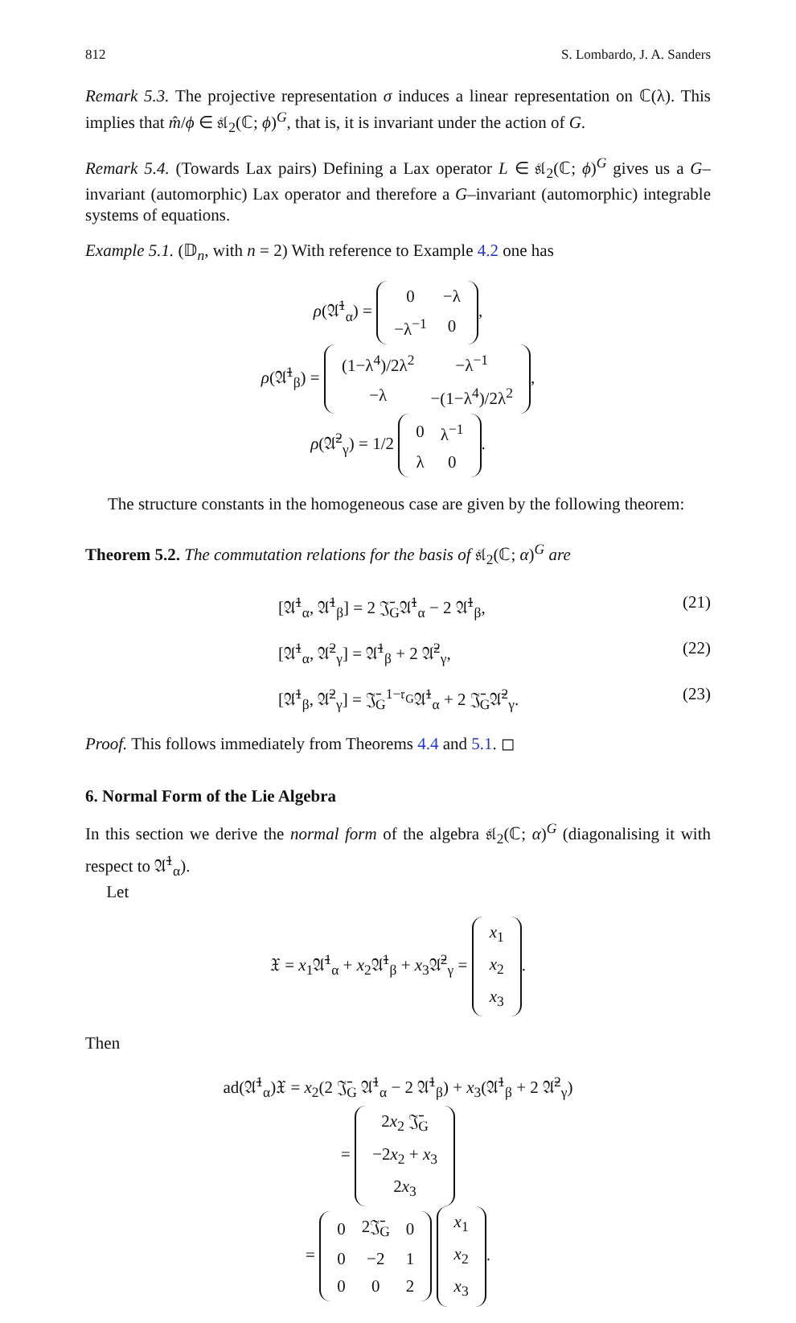812 S. Lombardo, J. A. Sanders
Remark 5.3. The projective representation σ induces a linear representation on ℂ(λ). This implies that m̂/ϕ ∈ 𝔰𝔩<sub>2</sub>(ℂ; ϕ)<sup>G</sup>, that is, it is invariant under the action of G.
Remark 5.4. (Towards Lax pairs) Defining a Lax operator L ∈ 𝔰𝔩<sub>2</sub>(ℂ; ϕ)<sup>G</sup> gives us a G–invariant (automorphic) Lax operator and therefore a G–invariant (automorphic) integrable systems of equations.
Example 5.1. (𝔻<sub>n</sub>, with n = 2) With reference to Example 4.2 one has
ρ(𝔄̄<sup>1</sup><sub>α</sub>) =
| 0 | −λ |
| −λ<sup>−1</sup> | 0 |
,
ρ(𝔄̄<sup>1</sup><sub>β</sub>) =
| (1−λ<sup>4</sup>)/2λ<sup>2</sup> | −λ<sup>−1</sup> |
| −λ | −(1−λ<sup>4</sup>)/2λ<sup>2</sup> |
,
ρ(𝔄̄<sup>2</sup><sub>γ</sub>) = 1/2
| 0 | λ<sup>−1</sup> |
| λ | 0 |
.
The structure constants in the homogeneous case are given by the following theorem:
Theorem 5.2. The commutation relations for the basis of 𝔰𝔩<sub>2</sub>(ℂ; α)<sup>G</sup> are
[𝔄̄<sup>1</sup><sub>α</sub>, 𝔄̄<sup>1</sup><sub>β</sub>] = 2 𝔍̄<sub>G</sub>𝔄̄<sup>1</sup><sub>α</sub> − 2 𝔄̄<sup>1</sup><sub>β</sub>, (21)
[𝔄̄<sup>1</sup><sub>α</sub>, 𝔄̄<sup>2</sup><sub>γ</sub>] = 𝔄̄<sup>1</sup><sub>β</sub> + 2 𝔄̄<sup>2</sup><sub>γ</sub>, (22)
[𝔄̄<sup>1</sup><sub>β</sub>, 𝔄̄<sup>2</sup><sub>γ</sub>] = 𝔍̄<sub>G</sub><sup>1−𝔯<sub>G</sub></sup>𝔄̄<sup>1</sup><sub>α</sub> + 2 𝔍̄<sub>G</sub>𝔄̄<sup>2</sup><sub>γ</sub>. (23)
Proof. This follows immediately from Theorems 4.4 and 5.1. ◻
6. Normal Form of the Lie Algebra
In this section we derive the normal form of the algebra 𝔰𝔩<sub>2</sub>(ℂ; α)<sup>G</sup> (diagonalising it with respect to 𝔄̄<sup>1</sup><sub>α</sub>).
Let
𝔛 = x<sub>1</sub>𝔄̄<sup>1</sup><sub>α</sub> + x<sub>2</sub>𝔄̄<sup>1</sup><sub>β</sub> + x<sub>3</sub>𝔄̄<sup>2</sup><sub>γ</sub> =
| x<sub>1</sub> |
| x<sub>2</sub> |
| x<sub>3</sub> |
.
Then
ad(𝔄̄<sup>1</sup><sub>α</sub>)𝔛 = x<sub>2</sub>(2 𝔍̄<sub>G</sub> 𝔄̄<sup>1</sup><sub>α</sub> − 2 𝔄̄<sup>1</sup><sub>β</sub>) + x<sub>3</sub>(𝔄̄<sup>1</sup><sub>β</sub> + 2 𝔄̄<sup>2</sup><sub>γ</sub>)
=
| 2 x<sub>2</sub> 𝔍̄<sub>G</sub> |
| −2 x<sub>2</sub> + x<sub>3</sub> |
| 2 x<sub>3</sub> |
=
| 0 | 2𝔍̄<sub>G</sub> | 0 |
| 0 | −2 | 1 |
| 0 | 0 | 2 |
| x<sub>1</sub> |
| x<sub>2</sub> |
| x<sub>3</sub> |
.